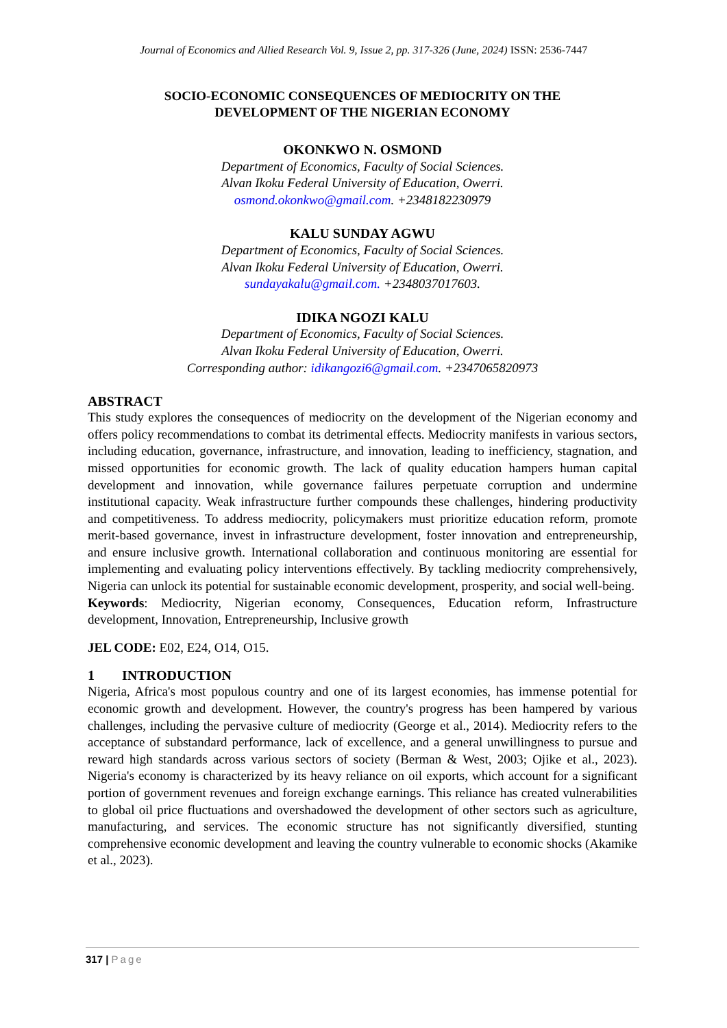Journal of Economics and Allied Research Vol. 9, Issue 2, pp. 317-326 (June, 2024) ISSN: 2536-7447
SOCIO-ECONOMIC CONSEQUENCES OF MEDIOCRITY ON THE
DEVELOPMENT OF THE NIGERIAN ECONOMY
OKONKWO N. OSMOND
Department of Economics, Faculty of Social Sciences.
Alvan Ikoku Federal University of Education, Owerri.
osmond.okonkwo@gmail.com. +2348182230979
KALU SUNDAY AGWU
Department of Economics, Faculty of Social Sciences.
Alvan Ikoku Federal University of Education, Owerri.
sundayakalu@gmail.com. +2348037017603.
IDIKA NGOZI KALU
Department of Economics, Faculty of Social Sciences.
Alvan Ikoku Federal University of Education, Owerri.
Corresponding author: idikangozi6@gmail.com. +2347065820973
ABSTRACT
This study explores the consequences of mediocrity on the development of the Nigerian economy and offers policy recommendations to combat its detrimental effects. Mediocrity manifests in various sectors, including education, governance, infrastructure, and innovation, leading to inefficiency, stagnation, and missed opportunities for economic growth. The lack of quality education hampers human capital development and innovation, while governance failures perpetuate corruption and undermine institutional capacity. Weak infrastructure further compounds these challenges, hindering productivity and competitiveness. To address mediocrity, policymakers must prioritize education reform, promote merit-based governance, invest in infrastructure development, foster innovation and entrepreneurship, and ensure inclusive growth. International collaboration and continuous monitoring are essential for implementing and evaluating policy interventions effectively. By tackling mediocrity comprehensively, Nigeria can unlock its potential for sustainable economic development, prosperity, and social well-being.
Keywords: Mediocrity, Nigerian economy, Consequences, Education reform, Infrastructure development, Innovation, Entrepreneurship, Inclusive growth
JEL CODE: E02, E24, O14, O15.
1 INTRODUCTION
Nigeria, Africa's most populous country and one of its largest economies, has immense potential for economic growth and development. However, the country's progress has been hampered by various challenges, including the pervasive culture of mediocrity (George et al., 2014). Mediocrity refers to the acceptance of substandard performance, lack of excellence, and a general unwillingness to pursue and reward high standards across various sectors of society (Berman & West, 2003; Ojike et al., 2023). Nigeria's economy is characterized by its heavy reliance on oil exports, which account for a significant portion of government revenues and foreign exchange earnings. This reliance has created vulnerabilities to global oil price fluctuations and overshadowed the development of other sectors such as agriculture, manufacturing, and services. The economic structure has not significantly diversified, stunting comprehensive economic development and leaving the country vulnerable to economic shocks (Akamike et al., 2023).
317 | Page